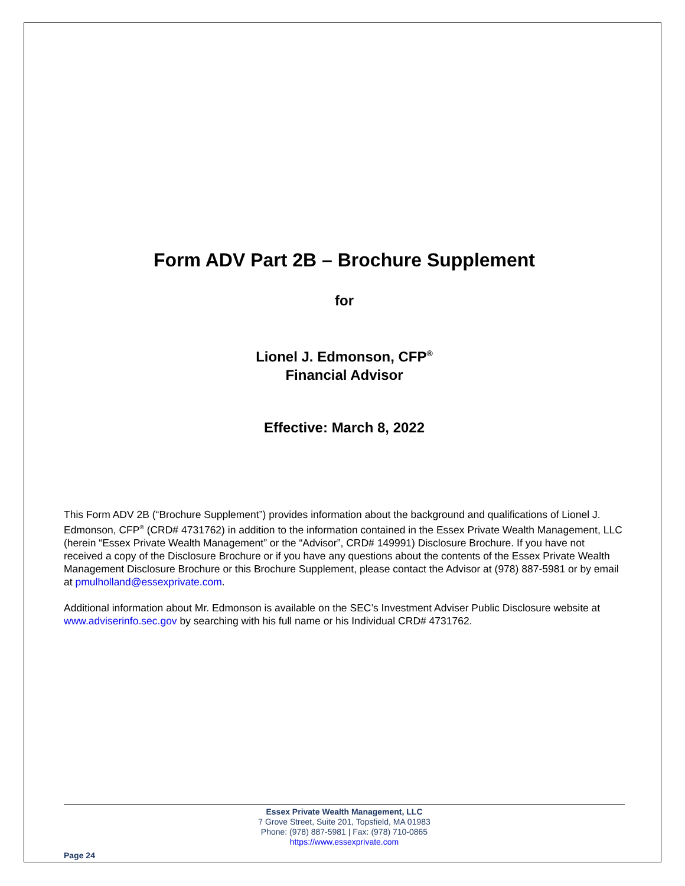Form ADV Part 2B – Brochure Supplement
for
Lionel J. Edmonson, CFP<sup>®</sup>
Financial Advisor
Effective: March 8, 2022
This Form ADV 2B (“Brochure Supplement”) provides information about the background and qualifications of Lionel J. Edmonson, CFP<sup>®</sup> (CRD# 4731762) in addition to the information contained in the Essex Private Wealth Management, LLC (herein “Essex Private Wealth Management” or the “Advisor”, CRD# 149991) Disclosure Brochure. If you have not received a copy of the Disclosure Brochure or if you have any questions about the contents of the Essex Private Wealth Management Disclosure Brochure or this Brochure Supplement, please contact the Advisor at (978) 887-5981 or by email at pmulholland@essexprivate.com.
Additional information about Mr. Edmonson is available on the SEC’s Investment Adviser Public Disclosure website at www.adviserinfo.sec.gov by searching with his full name or his Individual CRD# 4731762.
Essex Private Wealth Management, LLC
7 Grove Street, Suite 201, Topsfield, MA 01983
Phone: (978) 887-5981 | Fax: (978) 710-0865
https://www.essexprivate.com
Page 24